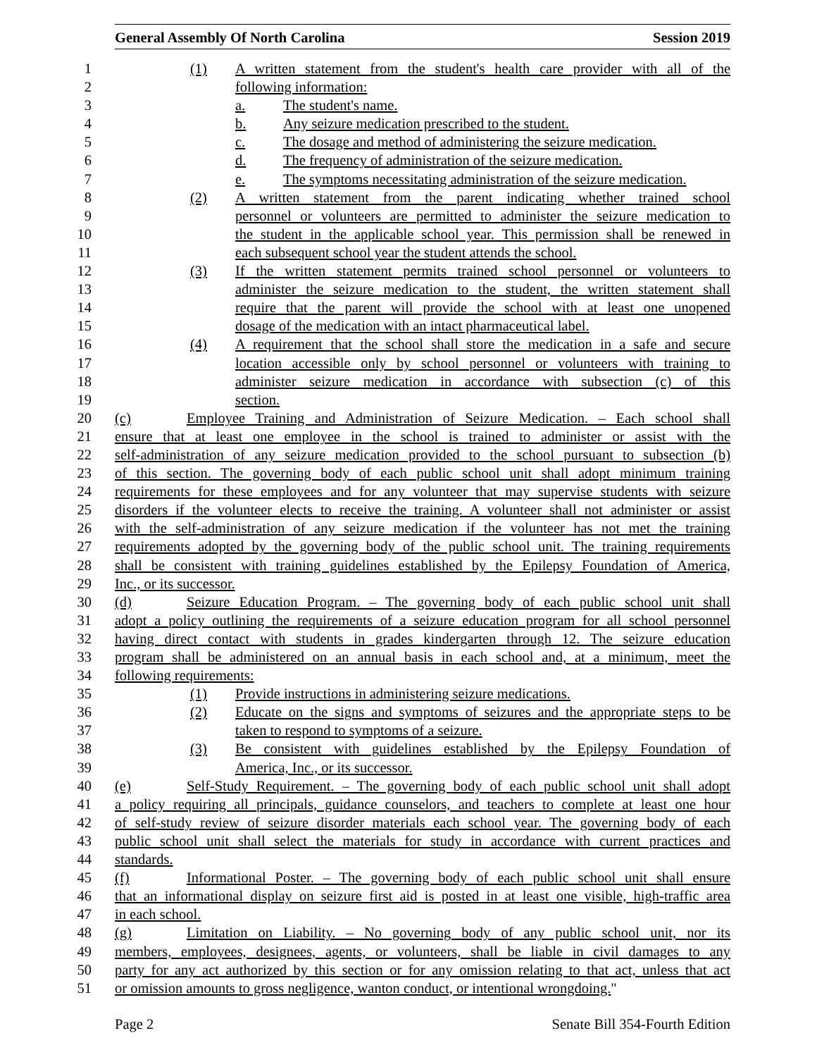General Assembly Of North Carolina Session 2019
1 (1) A written statement from the student's health care provider with all of the
2 following information:
3 a. The student's name.
4 b. Any seizure medication prescribed to the student.
5 c. The dosage and method of administering the seizure medication.
6 d. The frequency of administration of the seizure medication.
7 e. The symptoms necessitating administration of the seizure medication.
8 (2) A written statement from the parent indicating whether trained school
9 personnel or volunteers are permitted to administer the seizure medication to
10 the student in the applicable school year. This permission shall be renewed in
11 each subsequent school year the student attends the school.
12 (3) If the written statement permits trained school personnel or volunteers to
13 administer the seizure medication to the student, the written statement shall
14 require that the parent will provide the school with at least one unopened
15 dosage of the medication with an intact pharmaceutical label.
16 (4) A requirement that the school shall store the medication in a safe and secure
17 location accessible only by school personnel or volunteers with training to
18 administer seizure medication in accordance with subsection (c) of this
19 section.
20 (c) Employee Training and Administration of Seizure Medication. – Each school shall
21 ensure that at least one employee in the school is trained to administer or assist with the
22 self-administration of any seizure medication provided to the school pursuant to subsection (b)
23 of this section. The governing body of each public school unit shall adopt minimum training
24 requirements for these employees and for any volunteer that may supervise students with seizure
25 disorders if the volunteer elects to receive the training. A volunteer shall not administer or assist
26 with the self-administration of any seizure medication if the volunteer has not met the training
27 requirements adopted by the governing body of the public school unit. The training requirements
28 shall be consistent with training guidelines established by the Epilepsy Foundation of America,
29 Inc., or its successor.
30 (d) Seizure Education Program. – The governing body of each public school unit shall
31 adopt a policy outlining the requirements of a seizure education program for all school personnel
32 having direct contact with students in grades kindergarten through 12. The seizure education
33 program shall be administered on an annual basis in each school and, at a minimum, meet the
34 following requirements:
35 (1) Provide instructions in administering seizure medications.
36 (2) Educate on the signs and symptoms of seizures and the appropriate steps to be
37 taken to respond to symptoms of a seizure.
38 (3) Be consistent with guidelines established by the Epilepsy Foundation of
39 America, Inc., or its successor.
40 (e) Self-Study Requirement. – The governing body of each public school unit shall adopt
41 a policy requiring all principals, guidance counselors, and teachers to complete at least one hour
42 of self-study review of seizure disorder materials each school year. The governing body of each
43 public school unit shall select the materials for study in accordance with current practices and
44 standards.
45 (f) Informational Poster. – The governing body of each public school unit shall ensure
46 that an informational display on seizure first aid is posted in at least one visible, high-traffic area
47 in each school.
48 (g) Limitation on Liability. – No governing body of any public school unit, nor its
49 members, employees, designees, agents, or volunteers, shall be liable in civil damages to any
50 party for any act authorized by this section or for any omission relating to that act, unless that act
51 or omission amounts to gross negligence, wanton conduct, or intentional wrongdoing."
Page 2 Senate Bill 354-Fourth Edition